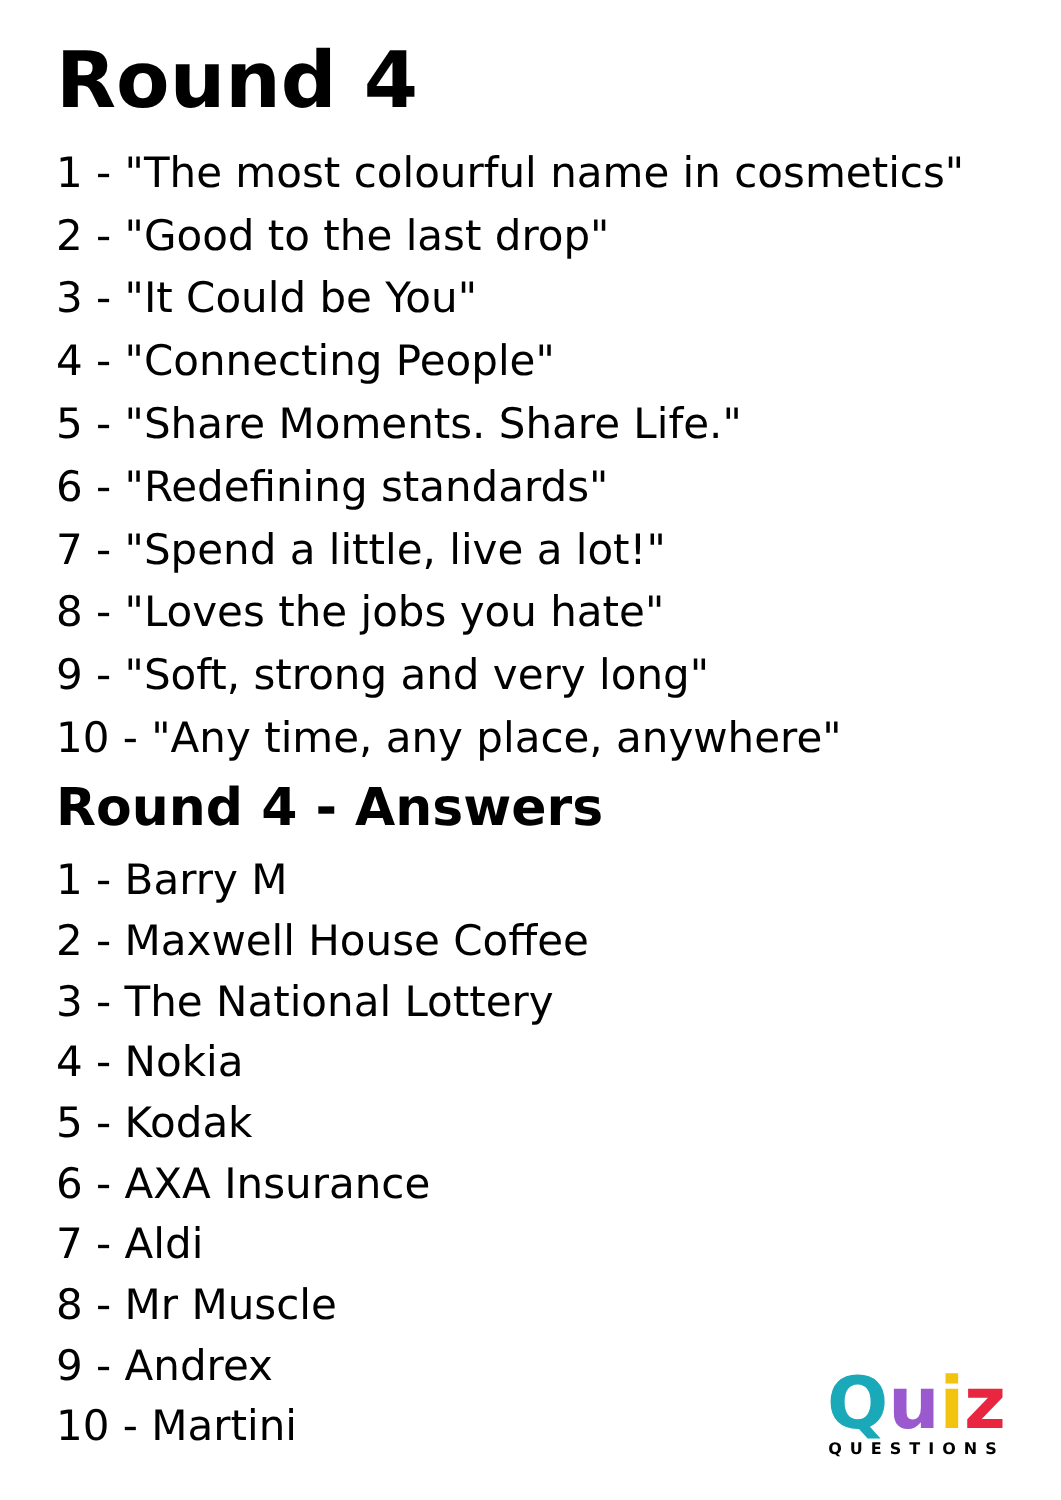Round 4
1 - "The most colourful name in cosmetics"
2 - "Good to the last drop"
3 - "It Could be You"
4 - "Connecting People"
5 - "Share Moments. Share Life."
6 - "Redefining standards"
7 - "Spend a little, live a lot!"
8 - "Loves the jobs you hate"
9 - "Soft, strong and very long"
10 - "Any time, any place, anywhere"
Round 4 - Answers
1 - Barry M
2 - Maxwell House Coffee
3 - The National Lottery
4 - Nokia
5 - Kodak
6 - AXA Insurance
7 - Aldi
8 - Mr Muscle
9 - Andrex
10 - Martini
Quiz
QUESTIONS